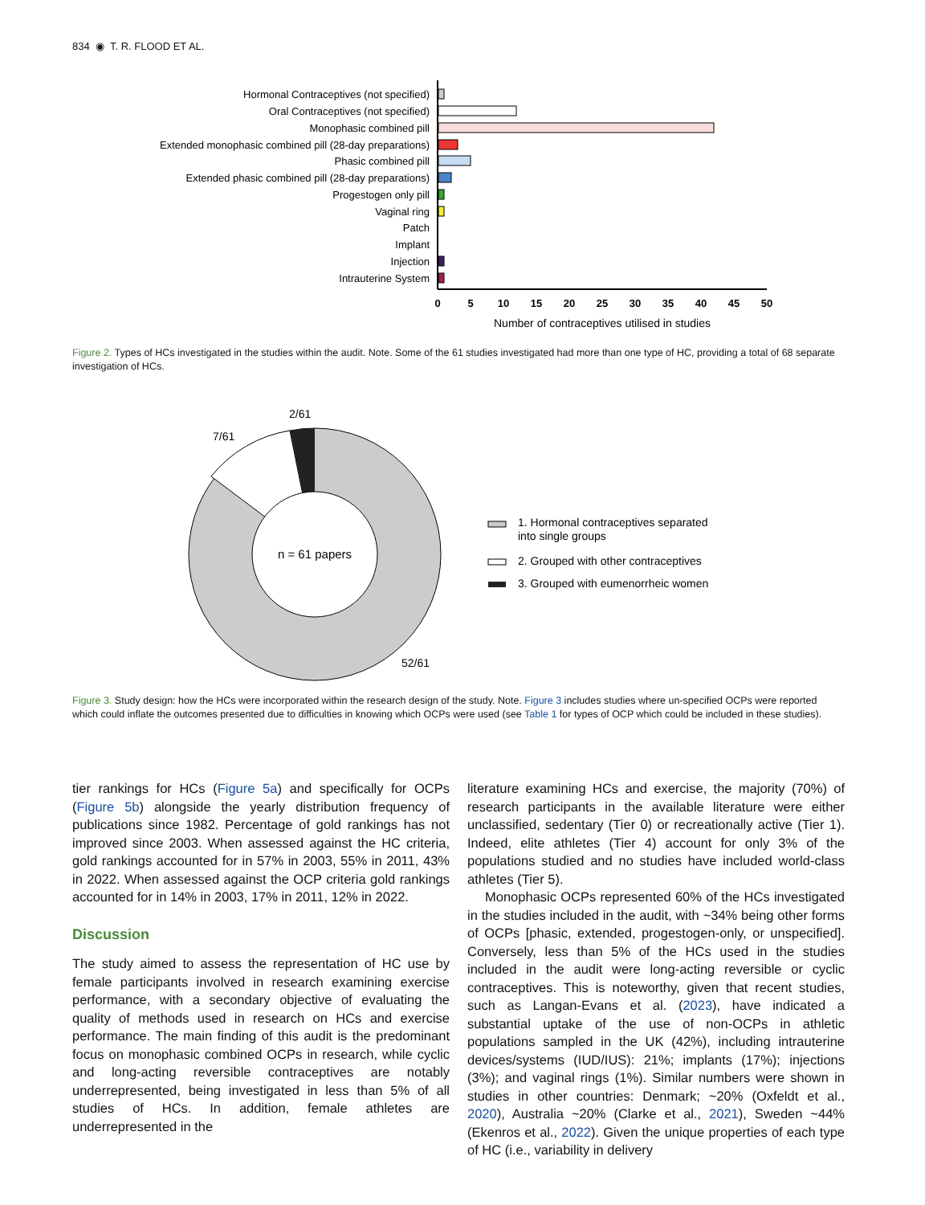834 ◉ T. R. FLOOD ET AL.
Hormonal Contraceptives (not specified)
Oral Contraceptives (not specified)
Monophasic combined pill
Extended monophasic combined pill (28-day preparations)
Phasic combined pill
Extended phasic combined pill (28-day preparations)
Progestogen only pill
Vaginal ring
Patch
Implant
Injection
Intrauterine System
0
5
10
15
20
25
30
35
40
45
50
Number of contraceptives utilised in studies
Figure 2. Types of HCs investigated in the studies within the audit. Note. Some of the 61 studies investigated had more than one type of HC, providing a total of 68 separate investigation of HCs.
n = 61 papers
2/61
7/61
52/61
1. Hormonal contraceptives separated
into single groups
2. Grouped with other contraceptives
3. Grouped with eumenorrheic women
Figure 3. Study design: how the HCs were incorporated within the research design of the study. Note. Figure 3 includes studies where un-specified OCPs were reported which could inflate the outcomes presented due to difficulties in knowing which OCPs were used (see Table 1 for types of OCP which could be included in these studies).
tier rankings for HCs (Figure 5a) and specifically for OCPs (Figure 5b) alongside the yearly distribution frequency of publications since 1982. Percentage of gold rankings has not improved since 2003. When assessed against the HC criteria, gold rankings accounted for in 57% in 2003, 55% in 2011, 43% in 2022. When assessed against the OCP criteria gold rankings accounted for in 14% in 2003, 17% in 2011, 12% in 2022.
Discussion
The study aimed to assess the representation of HC use by female participants involved in research examining exercise performance, with a secondary objective of evaluating the quality of methods used in research on HCs and exercise performance. The main finding of this audit is the predominant focus on monophasic combined OCPs in research, while cyclic and long-acting reversible contraceptives are notably underrepresented, being investigated in less than 5% of all studies of HCs. In addition, female athletes are underrepresented in the
literature examining HCs and exercise, the majority (70%) of research participants in the available literature were either unclassified, sedentary (Tier 0) or recreationally active (Tier 1). Indeed, elite athletes (Tier 4) account for only 3% of the populations studied and no studies have included world-class athletes (Tier 5).
Monophasic OCPs represented 60% of the HCs investigated in the studies included in the audit, with ~34% being other forms of OCPs [phasic, extended, progestogen-only, or unspecified]. Conversely, less than 5% of the HCs used in the studies included in the audit were long-acting reversible or cyclic contraceptives. This is noteworthy, given that recent studies, such as Langan-Evans et al. (2023), have indicated a substantial uptake of the use of non-OCPs in athletic populations sampled in the UK (42%), including intrauterine devices/systems (IUD/IUS): 21%; implants (17%); injections (3%); and vaginal rings (1%). Similar numbers were shown in studies in other countries: Denmark; ~20% (Oxfeldt et al., 2020), Australia ~20% (Clarke et al., 2021), Sweden ~44% (Ekenros et al., 2022). Given the unique properties of each type of HC (i.e., variability in delivery